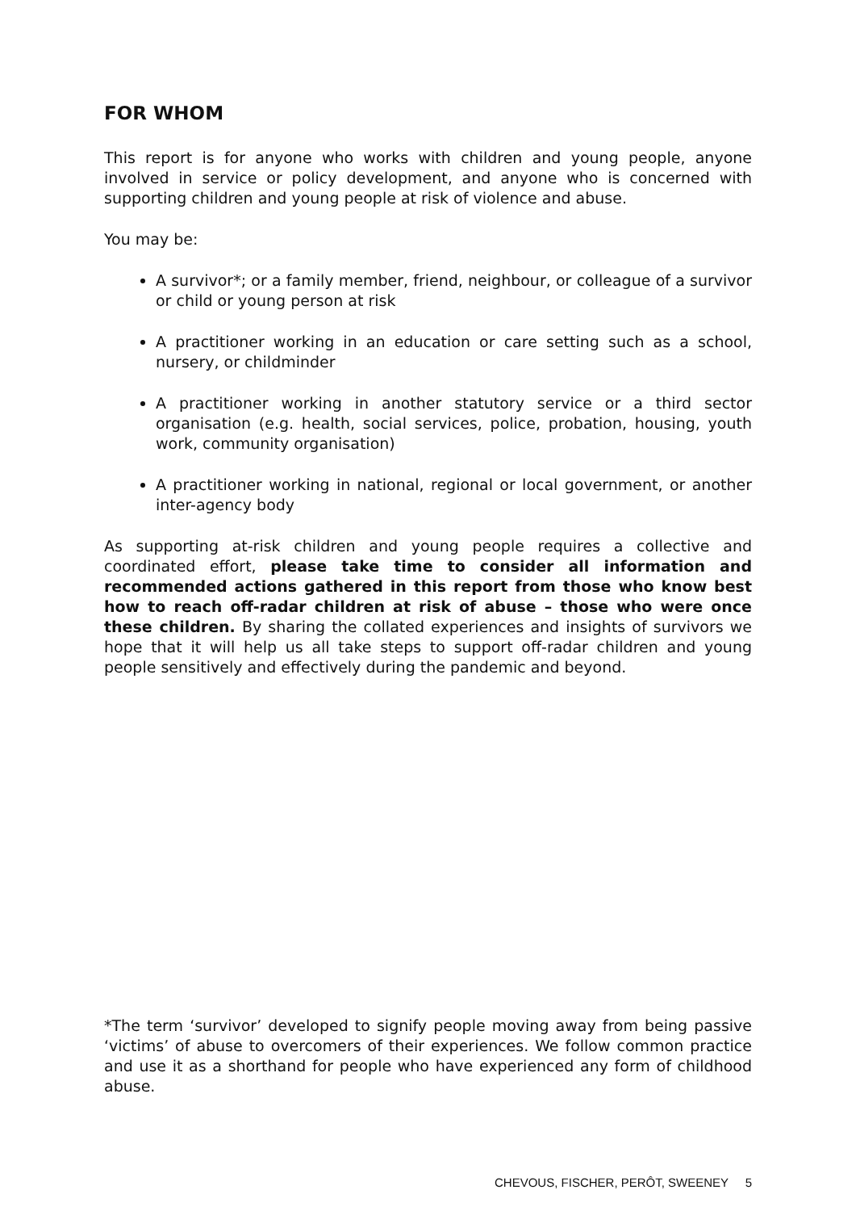FOR WHOM
This report is for anyone who works with children and young people, anyone involved in service or policy development, and anyone who is concerned with supporting children and young people at risk of violence and abuse.
You may be:
A survivor*; or a family member, friend, neighbour, or colleague of a survivor or child or young person at risk
A practitioner working in an education or care setting such as a school, nursery, or childminder
A practitioner working in another statutory service or a third sector organisation (e.g. health, social services, police, probation, housing, youth work, community organisation)
A practitioner working in national, regional or local government, or another inter-agency body
As supporting at-risk children and young people requires a collective and coordinated effort, please take time to consider all information and recommended actions gathered in this report from those who know best how to reach off-radar children at risk of abuse – those who were once these children. By sharing the collated experiences and insights of survivors we hope that it will help us all take steps to support off-radar children and young people sensitively and effectively during the pandemic and beyond.
*The term ‘survivor’ developed to signify people moving away from being passive ‘victims’ of abuse to overcomers of their experiences. We follow common practice and use it as a shorthand for people who have experienced any form of childhood abuse.
CHEVOUS, FISCHER, PERÔT, SWEENEY 5